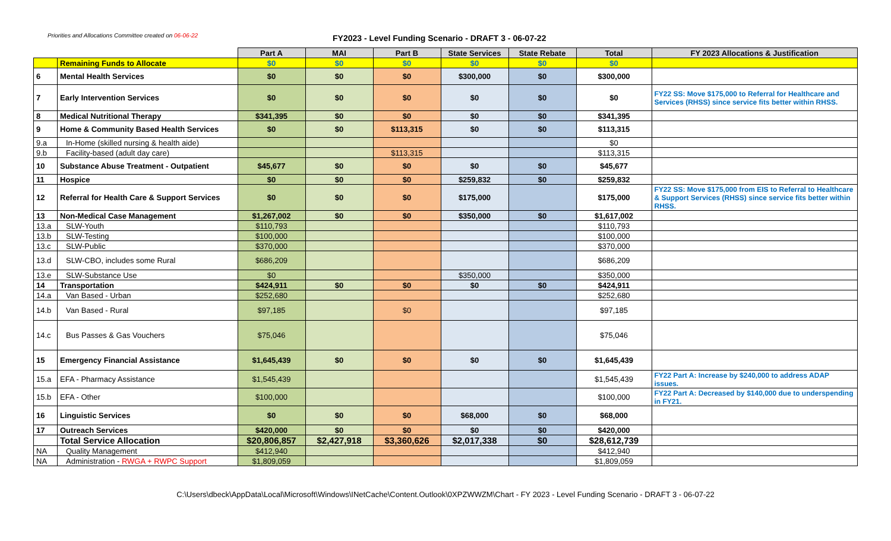Priorities and Allocations Committee created on 06-06-22
FY2023 - Level Funding Scenario - DRAFT 3 - 06-07-22
| | | Part A | MAI | Part B | State Services | State Rebate | Total | FY 2023 Allocations & Justification |
| --- | --- | --- | --- | --- | --- | --- | --- | --- |
| | Remaining Funds to Allocate | $0 | $0 | $0 | $0 | $0 | $0 | |
| 6 | Mental Health Services | $0 | $0 | $0 | $300,000 | $0 | $300,000 | |
| 7 | Early Intervention Services | $0 | $0 | $0 | $0 | $0 | $0 | FY22 SS: Move $175,000 to Referral for Healthcare and Services (RHSS) since service fits better within RHSS. |
| 8 | Medical Nutritional Therapy | $341,395 | $0 | $0 | $0 | $0 | $341,395 | |
| 9 | Home & Community Based Health Services | $0 | $0 | $113,315 | $0 | $0 | $113,315 | |
| 9.a | In-Home (skilled nursing & health aide) | | | | | | $0 | |
| 9.b | Facility-based (adult day care) | | | $113,315 | | | $113,315 | |
| 10 | Substance Abuse Treatment - Outpatient | $45,677 | $0 | $0 | $0 | $0 | $45,677 | |
| 11 | Hospice | $0 | $0 | $0 | $259,832 | $0 | $259,832 | |
| 12 | Referral for Health Care & Support Services | $0 | $0 | $0 | $175,000 | | $175,000 | FY22 SS: Move $175,000 from EIS to Referral to Healthcare & Support Services (RHSS) since service fits better within RHSS. |
| 13 | Non-Medical Case Management | $1,267,002 | $0 | $0 | $350,000 | $0 | $1,617,002 | |
| 13.a | SLW-Youth | $110,793 | | | | | $110,793 | |
| 13.b | SLW-Testing | $100,000 | | | | | $100,000 | |
| 13.c | SLW-Public | $370,000 | | | | | $370,000 | |
| 13.d | SLW-CBO, includes some Rural | $686,209 | | | | | $686,209 | |
| 13.e | SLW-Substance Use | $0 | | | $350,000 | | $350,000 | |
| 14 | Transportation | $424,911 | $0 | $0 | $0 | $0 | $424,911 | |
| 14.a | Van Based - Urban | $252,680 | | | | | $252,680 | |
| 14.b | Van Based - Rural | $97,185 | | $0 | | | $97,185 | |
| 14.c | Bus Passes & Gas Vouchers | $75,046 | | | | | $75,046 | |
| 15 | Emergency Financial Assistance | $1,645,439 | $0 | $0 | $0 | $0 | $1,645,439 | |
| 15.a | EFA - Pharmacy Assistance | $1,545,439 | | | | | $1,545,439 | FY22 Part A: Increase by $240,000 to address ADAP issues. |
| 15.b | EFA - Other | $100,000 | | | | | $100,000 | FY22 Part A: Decreased by $140,000 due to underspending in FY21. |
| 16 | Linguistic Services | $0 | $0 | $0 | $68,000 | $0 | $68,000 | |
| 17 | Outreach Services | $420,000 | $0 | $0 | $0 | $0 | $420,000 | |
| | Total Service Allocation | $20,806,857 | $2,427,918 | $3,360,626 | $2,017,338 | $0 | $28,612,739 | |
| NA | Quality Management | $412,940 | | | | | $412,940 | |
| NA | Administration - RWGA + RWPC Support | $1,809,059 | | | | | $1,809,059 | |
C:\Users\dbeck\AppData\Local\Microsoft\Windows\INetCache\Content.Outlook\0XPZWWZM\Chart - FY 2023 - Level Funding Scenario - DRAFT 3 - 06-07-22